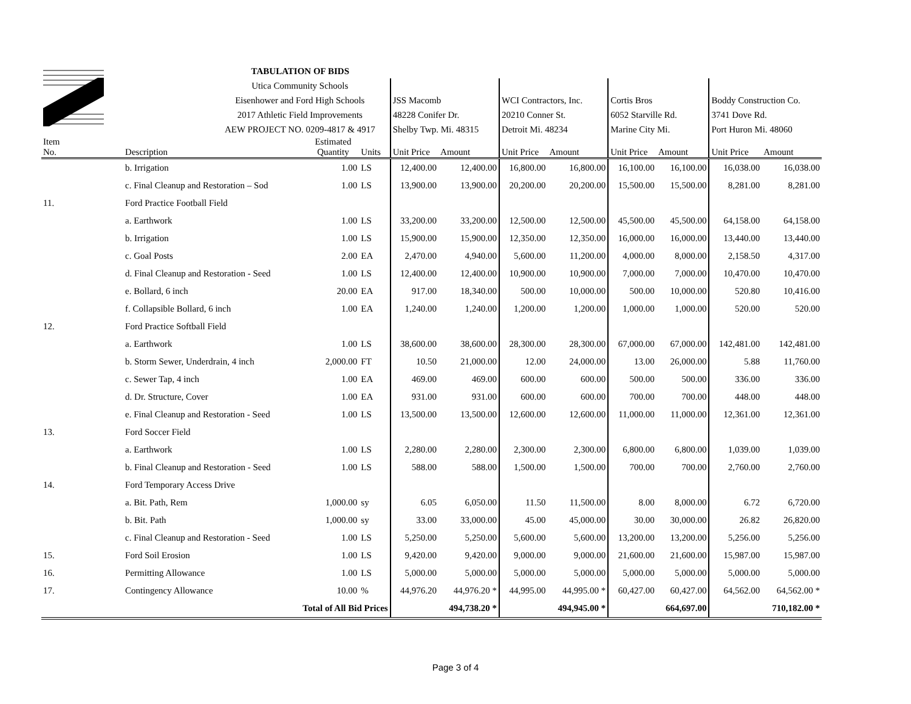| | | TABULATION OF BIDS | | | | | | | | | | |
| | | Utica Community Schools | | | | | | | | | | |
| | | Eisenhower and Ford High Schools | | | JSS Macomb | | WCI Contractors, Inc. | | Cortis Bros | | Boddy Construction Co. | |
| | | 2017 Athletic Field Improvements | | | 48228 Conifer Dr. | | 20210 Conner St. | | 6052 Starville Rd. | | 3741 Dove Rd. | |
| | | AEW PROJECT NO. 0209-4817 & 4917 | | | Shelby Twp. Mi. 48315 | | Detroit Mi. 48234 | | Marine City Mi. | | Port Huron Mi. 48060 | |
| Item No. | Description | | Estimated Quantity | Units | Unit Price | Amount | Unit Price | Amount | Unit Price | Amount | Unit Price | Amount |
| | b. Irrigation | | 1.00 | LS | 12,400.00 | 12,400.00 | 16,800.00 | 16,800.00 | 16,100.00 | 16,100.00 | 16,038.00 | 16,038.00 |
| | c. Final Cleanup and Restoration – Sod | | 1.00 | LS | 13,900.00 | 13,900.00 | 20,200.00 | 20,200.00 | 15,500.00 | 15,500.00 | 8,281.00 | 8,281.00 |
| 11. | Ford Practice Football Field | | | | | | | | | | | |
| | a. Earthwork | | 1.00 | LS | 33,200.00 | 33,200.00 | 12,500.00 | 12,500.00 | 45,500.00 | 45,500.00 | 64,158.00 | 64,158.00 |
| | b. Irrigation | | 1.00 | LS | 15,900.00 | 15,900.00 | 12,350.00 | 12,350.00 | 16,000.00 | 16,000.00 | 13,440.00 | 13,440.00 |
| | c. Goal Posts | | 2.00 | EA | 2,470.00 | 4,940.00 | 5,600.00 | 11,200.00 | 4,000.00 | 8,000.00 | 2,158.50 | 4,317.00 |
| | d. Final Cleanup and Restoration - Seed | | 1.00 | LS | 12,400.00 | 12,400.00 | 10,900.00 | 10,900.00 | 7,000.00 | 7,000.00 | 10,470.00 | 10,470.00 |
| | e. Bollard, 6 inch | | 20.00 | EA | 917.00 | 18,340.00 | 500.00 | 10,000.00 | 500.00 | 10,000.00 | 520.80 | 10,416.00 |
| | f. Collapsible Bollard, 6 inch | | 1.00 | EA | 1,240.00 | 1,240.00 | 1,200.00 | 1,200.00 | 1,000.00 | 1,000.00 | 520.00 | 520.00 |
| 12. | Ford Practice Softball Field | | | | | | | | | | | |
| | a. Earthwork | | 1.00 | LS | 38,600.00 | 38,600.00 | 28,300.00 | 28,300.00 | 67,000.00 | 67,000.00 | 142,481.00 | 142,481.00 |
| | b. Storm Sewer, Underdrain, 4 inch | | 2,000.00 | FT | 10.50 | 21,000.00 | 12.00 | 24,000.00 | 13.00 | 26,000.00 | 5.88 | 11,760.00 |
| | c. Sewer Tap, 4 inch | | 1.00 | EA | 469.00 | 469.00 | 600.00 | 600.00 | 500.00 | 500.00 | 336.00 | 336.00 |
| | d. Dr. Structure, Cover | | 1.00 | EA | 931.00 | 931.00 | 600.00 | 600.00 | 700.00 | 700.00 | 448.00 | 448.00 |
| | e. Final Cleanup and Restoration - Seed | | 1.00 | LS | 13,500.00 | 13,500.00 | 12,600.00 | 12,600.00 | 11,000.00 | 11,000.00 | 12,361.00 | 12,361.00 |
| 13. | Ford Soccer Field | | | | | | | | | | | |
| | a. Earthwork | | 1.00 | LS | 2,280.00 | 2,280.00 | 2,300.00 | 2,300.00 | 6,800.00 | 6,800.00 | 1,039.00 | 1,039.00 |
| | b. Final Cleanup and Restoration - Seed | | 1.00 | LS | 588.00 | 588.00 | 1,500.00 | 1,500.00 | 700.00 | 700.00 | 2,760.00 | 2,760.00 |
| 14. | Ford Temporary Access Drive | | | | | | | | | | | |
| | a. Bit. Path, Rem | | 1,000.00 | sy | 6.05 | 6,050.00 | 11.50 | 11,500.00 | 8.00 | 8,000.00 | 6.72 | 6,720.00 |
| | b. Bit. Path | | 1,000.00 | sy | 33.00 | 33,000.00 | 45.00 | 45,000.00 | 30.00 | 30,000.00 | 26.82 | 26,820.00 |
| | c. Final Cleanup and Restoration - Seed | | 1.00 | LS | 5,250.00 | 5,250.00 | 5,600.00 | 5,600.00 | 13,200.00 | 13,200.00 | 5,256.00 | 5,256.00 |
| 15. | Ford Soil Erosion | | 1.00 | LS | 9,420.00 | 9,420.00 | 9,000.00 | 9,000.00 | 21,600.00 | 21,600.00 | 15,987.00 | 15,987.00 |
| 16. | Permitting Allowance | | 1.00 | LS | 5,000.00 | 5,000.00 | 5,000.00 | 5,000.00 | 5,000.00 | 5,000.00 | 5,000.00 | 5,000.00 |
| 17. | Contingency Allowance | | 10.00 | % | 44,976.20 | 44,976.20 * | 44,995.00 | 44,995.00 * | 60,427.00 | 60,427.00 | 64,562.00 | 64,562.00 * |
| | Total of All Bid Prices | | | | | 494,738.20 * | | 494,945.00 * | | 664,697.00 | | 710,182.00 * |
Page 3 of 4